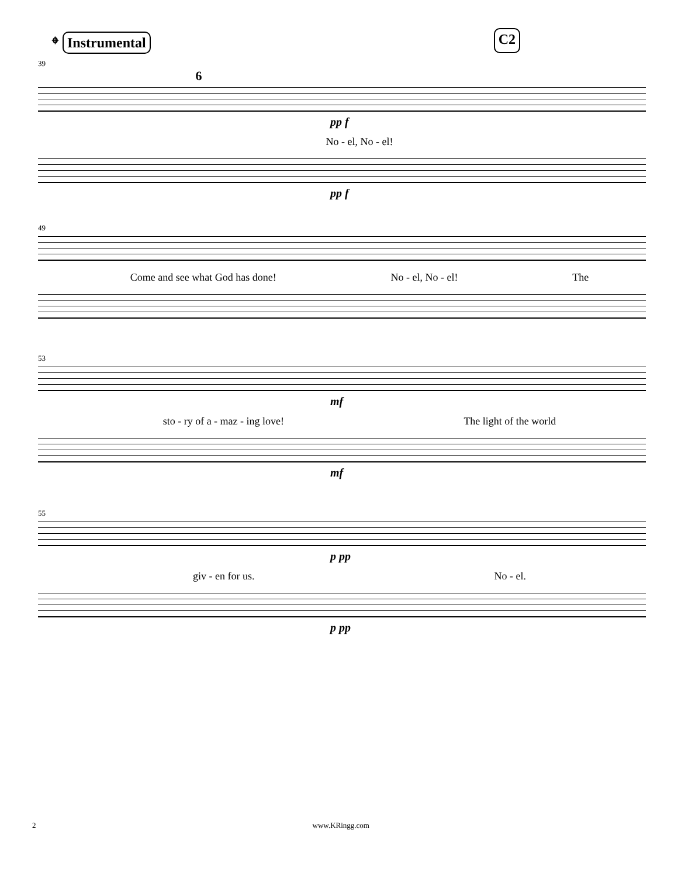𝄌 Instrumental C2
39
6
pp f
No - el, No - el!
pp f
49
Come and see what God has done! No - el, No - el! The
53
mf
sto - ry of a - maz - ing love! The light of the world
mf
55
p pp
giv - en for us. No - el.
p pp
2 www.KRingg.com